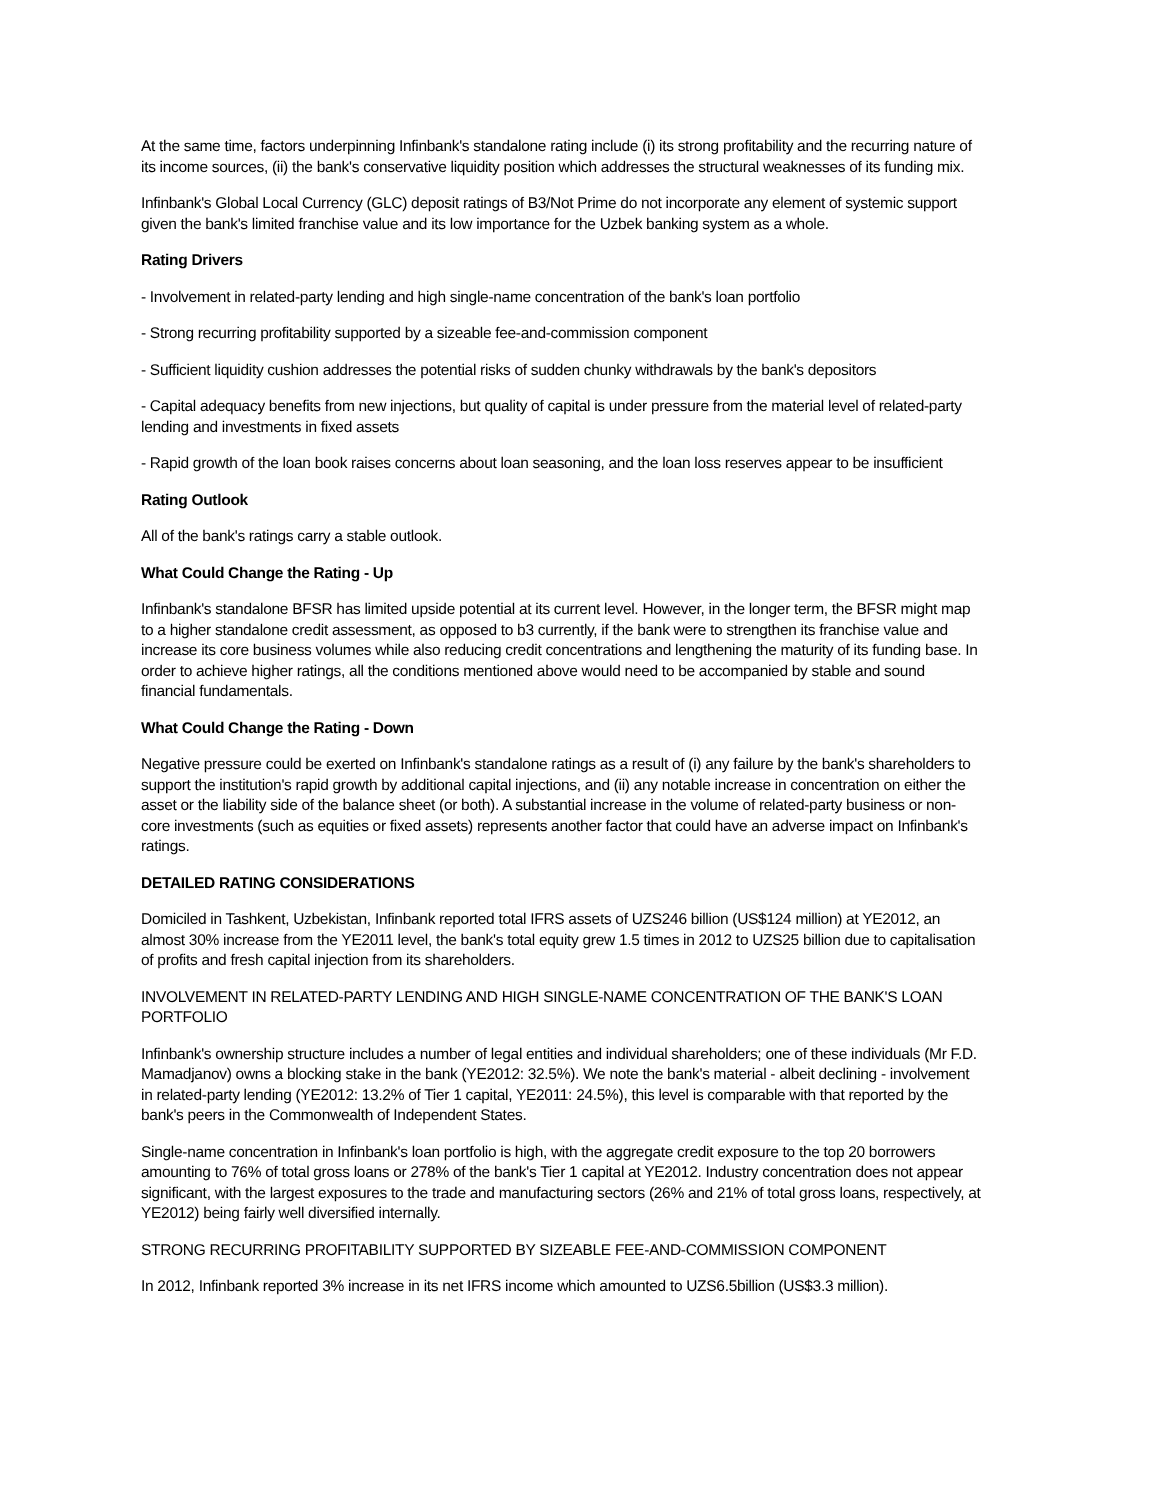At the same time, factors underpinning Infinbank's standalone rating include (i) its strong profitability and the recurring nature of its income sources, (ii) the bank's conservative liquidity position which addresses the structural weaknesses of its funding mix.
Infinbank's Global Local Currency (GLC) deposit ratings of B3/Not Prime do not incorporate any element of systemic support given the bank's limited franchise value and its low importance for the Uzbek banking system as a whole.
Rating Drivers
- Involvement in related-party lending and high single-name concentration of the bank's loan portfolio
- Strong recurring profitability supported by a sizeable fee-and-commission component
- Sufficient liquidity cushion addresses the potential risks of sudden chunky withdrawals by the bank's depositors
- Capital adequacy benefits from new injections, but quality of capital is under pressure from the material level of related-party lending and investments in fixed assets
- Rapid growth of the loan book raises concerns about loan seasoning, and the loan loss reserves appear to be insufficient
Rating Outlook
All of the bank's ratings carry a stable outlook.
What Could Change the Rating - Up
Infinbank's standalone BFSR has limited upside potential at its current level. However, in the longer term, the BFSR might map to a higher standalone credit assessment, as opposed to b3 currently, if the bank were to strengthen its franchise value and increase its core business volumes while also reducing credit concentrations and lengthening the maturity of its funding base. In order to achieve higher ratings, all the conditions mentioned above would need to be accompanied by stable and sound financial fundamentals.
What Could Change the Rating - Down
Negative pressure could be exerted on Infinbank's standalone ratings as a result of (i) any failure by the bank's shareholders to support the institution's rapid growth by additional capital injections, and (ii) any notable increase in concentration on either the asset or the liability side of the balance sheet (or both). A substantial increase in the volume of related-party business or non-core investments (such as equities or fixed assets) represents another factor that could have an adverse impact on Infinbank's ratings.
DETAILED RATING CONSIDERATIONS
Domiciled in Tashkent, Uzbekistan, Infinbank reported total IFRS assets of UZS246 billion (US$124 million) at YE2012, an almost 30% increase from the YE2011 level, the bank's total equity grew 1.5 times in 2012 to UZS25 billion due to capitalisation of profits and fresh capital injection from its shareholders.
INVOLVEMENT IN RELATED-PARTY LENDING AND HIGH SINGLE-NAME CONCENTRATION OF THE BANK'S LOAN PORTFOLIO
Infinbank's ownership structure includes a number of legal entities and individual shareholders; one of these individuals (Mr F.D. Mamadjanov) owns a blocking stake in the bank (YE2012: 32.5%). We note the bank's material - albeit declining - involvement in related-party lending (YE2012: 13.2% of Tier 1 capital, YE2011: 24.5%), this level is comparable with that reported by the bank's peers in the Commonwealth of Independent States.
Single-name concentration in Infinbank's loan portfolio is high, with the aggregate credit exposure to the top 20 borrowers amounting to 76% of total gross loans or 278% of the bank's Tier 1 capital at YE2012. Industry concentration does not appear significant, with the largest exposures to the trade and manufacturing sectors (26% and 21% of total gross loans, respectively, at YE2012) being fairly well diversified internally.
STRONG RECURRING PROFITABILITY SUPPORTED BY SIZEABLE FEE-AND-COMMISSION COMPONENT
In 2012, Infinbank reported 3% increase in its net IFRS income which amounted to UZS6.5billion (US$3.3 million).